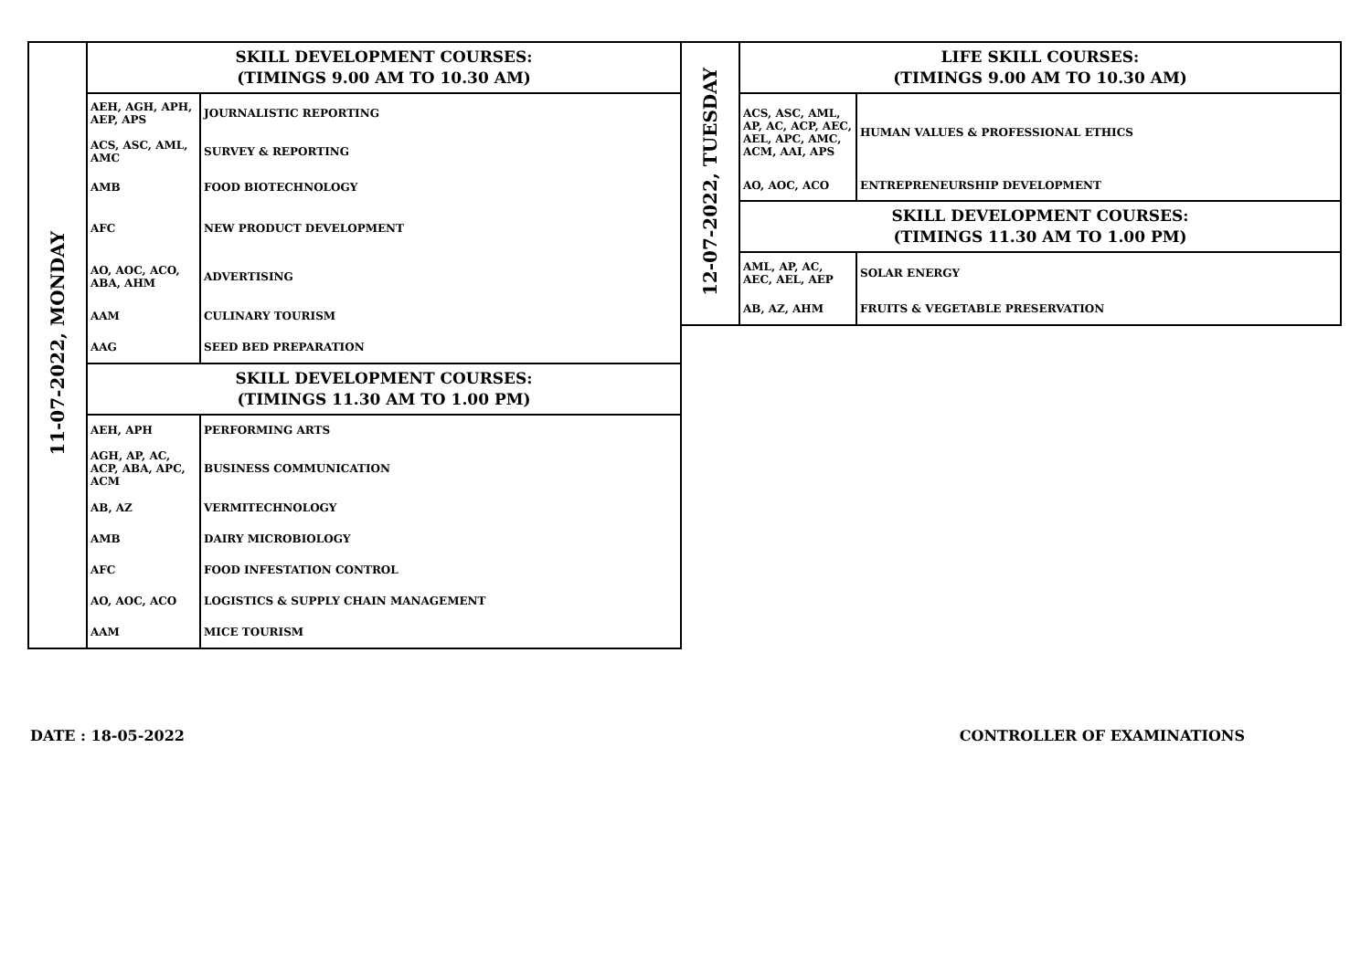| 11-07-2022, MONDAY | SKILL DEVELOPMENT COURSES: (TIMINGS 9.00 AM TO 10.30 AM) | |
| | AEH, AGH, APH, AEP, APS | JOURNALISTIC REPORTING |
| | ACS, ASC, AML, AMC | SURVEY & REPORTING |
| | AMB | FOOD BIOTECHNOLOGY |
| | AFC | NEW PRODUCT DEVELOPMENT |
| | AO, AOC, ACO, ABA, AHM | ADVERTISING |
| | AAM | CULINARY TOURISM |
| | AAG | SEED BED PREPARATION |
| | SKILL DEVELOPMENT COURSES: (TIMINGS 11.30 AM TO 1.00 PM) | |
| | AEH, APH | PERFORMING ARTS |
| | AGH, AP, AC, ACP, ABA, APC, ACM | BUSINESS COMMUNICATION |
| | AB, AZ | VERMITECHNOLOGY |
| | AMB | DAIRY MICROBIOLOGY |
| | AFC | FOOD INFESTATION CONTROL |
| | AO, AOC, ACO | LOGISTICS & SUPPLY CHAIN MANAGEMENT |
| | AAM | MICE TOURISM |
| 12-07-2022, TUESDAY | LIFE SKILL COURSES: (TIMINGS 9.00 AM TO 10.30 AM) | |
| | ACS, ASC, AML, AP, AC, ACP, AEC, AEL, APC, AMC, ACM, AAI, APS | HUMAN VALUES & PROFESSIONAL ETHICS |
| | AO, AOC, ACO | ENTREPRENEURSHIP DEVELOPMENT |
| | SKILL DEVELOPMENT COURSES: (TIMINGS 11.30 AM TO 1.00 PM) | |
| | AML, AP, AC, AEC, AEL, AEP | SOLAR ENERGY |
| | AB, AZ, AHM | FRUITS & VEGETABLE PRESERVATION |
DATE : 18-05-2022 CONTROLLER OF EXAMINATIONS